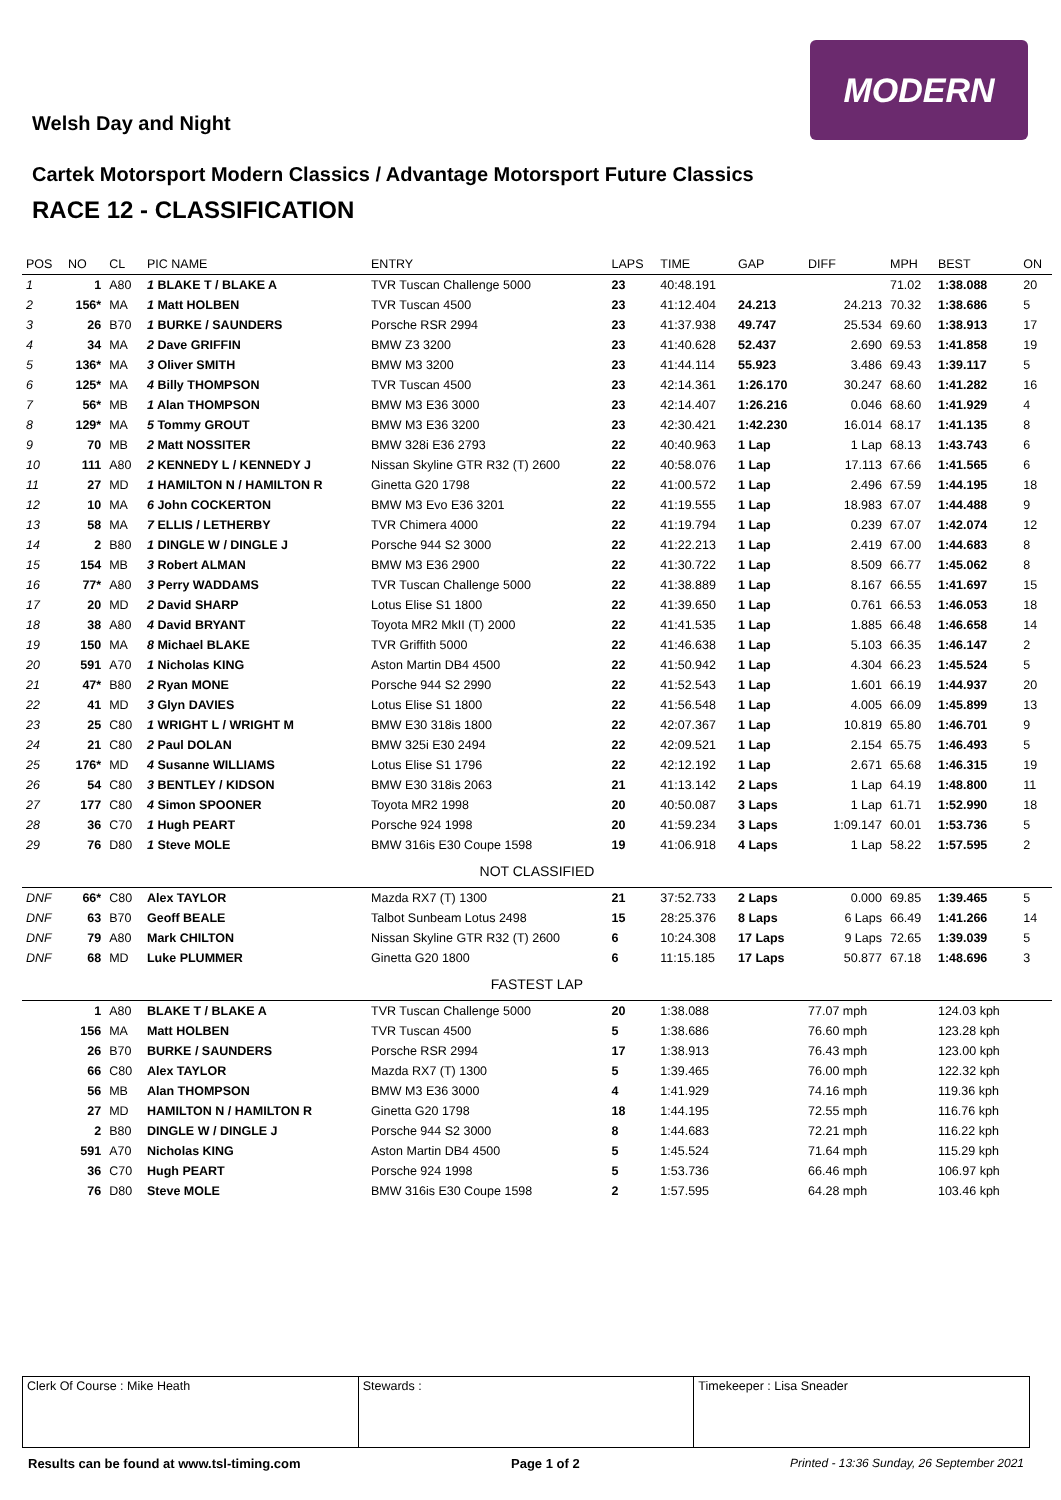MODERN
Welsh Day and Night
Cartek Motorsport Modern Classics / Advantage Motorsport Future Classics
RACE 12 - CLASSIFICATION
| POS | NO | CL | PIC NAME | ENTRY | LAPS | TIME | GAP | DIFF | MPH | BEST | ON |
| --- | --- | --- | --- | --- | --- | --- | --- | --- | --- | --- | --- |
| 1 | 1 | A80 | 1 BLAKE T / BLAKE A | TVR Tuscan Challenge 5000 | 23 | 40:48.191 | | | 71.02 | 1:38.088 | 20 |
| 2 | 156* | MA | 1 Matt HOLBEN | TVR Tuscan 4500 | 23 | 41:12.404 | 24.213 | 24.213 | 70.32 | 1:38.686 | 5 |
| 3 | 26 | B70 | 1 BURKE / SAUNDERS | Porsche RSR 2994 | 23 | 41:37.938 | 49.747 | 25.534 | 69.60 | 1:38.913 | 17 |
| 4 | 34 | MA | 2 Dave GRIFFIN | BMW Z3 3200 | 23 | 41:40.628 | 52.437 | 2.690 | 69.53 | 1:41.858 | 19 |
| 5 | 136* | MA | 3 Oliver SMITH | BMW M3 3200 | 23 | 41:44.114 | 55.923 | 3.486 | 69.43 | 1:39.117 | 5 |
| 6 | 125* | MA | 4 Billy THOMPSON | TVR Tuscan 4500 | 23 | 42:14.361 | 1:26.170 | 30.247 | 68.60 | 1:41.282 | 16 |
| 7 | 56* | MB | 1 Alan THOMPSON | BMW M3 E36 3000 | 23 | 42:14.407 | 1:26.216 | 0.046 | 68.60 | 1:41.929 | 4 |
| 8 | 129* | MA | 5 Tommy GROUT | BMW M3 E36 3200 | 23 | 42:30.421 | 1:42.230 | 16.014 | 68.17 | 1:41.135 | 8 |
| 9 | 70 | MB | 2 Matt NOSSITER | BMW 328i E36 2793 | 22 | 40:40.963 | 1 Lap | 1 Lap | 68.13 | 1:43.743 | 6 |
| 10 | 111 | A80 | 2 KENNEDY L / KENNEDY J | Nissan Skyline GTR R32 (T) 2600 | 22 | 40:58.076 | 1 Lap | 17.113 | 67.66 | 1:41.565 | 6 |
| 11 | 27 | MD | 1 HAMILTON N / HAMILTON R | Ginetta G20 1798 | 22 | 41:00.572 | 1 Lap | 2.496 | 67.59 | 1:44.195 | 18 |
| 12 | 10 | MA | 6 John COCKERTON | BMW M3 Evo E36 3201 | 22 | 41:19.555 | 1 Lap | 18.983 | 67.07 | 1:44.488 | 9 |
| 13 | 58 | MA | 7 ELLIS / LETHERBY | TVR Chimera 4000 | 22 | 41:19.794 | 1 Lap | 0.239 | 67.07 | 1:42.074 | 12 |
| 14 | 2 | B80 | 1 DINGLE W / DINGLE J | Porsche 944 S2 3000 | 22 | 41:22.213 | 1 Lap | 2.419 | 67.00 | 1:44.683 | 8 |
| 15 | 154 | MB | 3 Robert ALMAN | BMW M3 E36 2900 | 22 | 41:30.722 | 1 Lap | 8.509 | 66.77 | 1:45.062 | 8 |
| 16 | 77* | A80 | 3 Perry WADDAMS | TVR Tuscan Challenge 5000 | 22 | 41:38.889 | 1 Lap | 8.167 | 66.55 | 1:41.697 | 15 |
| 17 | 20 | MD | 2 David SHARP | Lotus Elise S1 1800 | 22 | 41:39.650 | 1 Lap | 0.761 | 66.53 | 1:46.053 | 18 |
| 18 | 38 | A80 | 4 David BRYANT | Toyota MR2 MkII (T) 2000 | 22 | 41:41.535 | 1 Lap | 1.885 | 66.48 | 1:46.658 | 14 |
| 19 | 150 | MA | 8 Michael BLAKE | TVR Griffith 5000 | 22 | 41:46.638 | 1 Lap | 5.103 | 66.35 | 1:46.147 | 2 |
| 20 | 591 | A70 | 1 Nicholas KING | Aston Martin DB4 4500 | 22 | 41:50.942 | 1 Lap | 4.304 | 66.23 | 1:45.524 | 5 |
| 21 | 47* | B80 | 2 Ryan MONE | Porsche 944 S2 2990 | 22 | 41:52.543 | 1 Lap | 1.601 | 66.19 | 1:44.937 | 20 |
| 22 | 41 | MD | 3 Glyn DAVIES | Lotus Elise S1 1800 | 22 | 41:56.548 | 1 Lap | 4.005 | 66.09 | 1:45.899 | 13 |
| 23 | 25 | C80 | 1 WRIGHT L / WRIGHT M | BMW E30 318is 1800 | 22 | 42:07.367 | 1 Lap | 10.819 | 65.80 | 1:46.701 | 9 |
| 24 | 21 | C80 | 2 Paul DOLAN | BMW 325i E30 2494 | 22 | 42:09.521 | 1 Lap | 2.154 | 65.75 | 1:46.493 | 5 |
| 25 | 176* | MD | 4 Susanne WILLIAMS | Lotus Elise S1 1796 | 22 | 42:12.192 | 1 Lap | 2.671 | 65.68 | 1:46.315 | 19 |
| 26 | 54 | C80 | 3 BENTLEY / KIDSON | BMW E30 318is 2063 | 21 | 41:13.142 | 2 Laps | 1 Lap | 64.19 | 1:48.800 | 11 |
| 27 | 177 | C80 | 4 Simon SPOONER | Toyota MR2 1998 | 20 | 40:50.087 | 3 Laps | 1 Lap | 61.71 | 1:52.990 | 18 |
| 28 | 36 | C70 | 1 Hugh PEART | Porsche 924 1998 | 20 | 41:59.234 | 3 Laps | 1:09.147 | 60.01 | 1:53.736 | 5 |
| 29 | 76 | D80 | 1 Steve MOLE | BMW 316is E30 Coupe 1598 | 19 | 41:06.918 | 4 Laps | 1 Lap | 58.22 | 1:57.595 | 2 |
| NOT CLASSIFIED | | | | | | | | | | | |
| DNF | 66* | C80 | Alex TAYLOR | Mazda RX7 (T) 1300 | 21 | 37:52.733 | 2 Laps | 0.000 | 69.85 | 1:39.465 | 5 |
| DNF | 63 | B70 | Geoff BEALE | Talbot Sunbeam Lotus 2498 | 15 | 28:25.376 | 8 Laps | 6 Laps | 66.49 | 1:41.266 | 14 |
| DNF | 79 | A80 | Mark CHILTON | Nissan Skyline GTR R32 (T) 2600 | 6 | 10:24.308 | 17 Laps | 9 Laps | 72.65 | 1:39.039 | 5 |
| DNF | 68 | MD | Luke PLUMMER | Ginetta G20 1800 | 6 | 11:15.185 | 17 Laps | 50.877 | 67.18 | 1:48.696 | 3 |
| FASTEST LAP | | | | | | | | | | | |
| | 1 | A80 | BLAKE T / BLAKE A | TVR Tuscan Challenge 5000 | 20 | 1:38.088 | | 77.07 mph | | 124.03 kph | |
| | 156 | MA | Matt HOLBEN | TVR Tuscan 4500 | 5 | 1:38.686 | | 76.60 mph | | 123.28 kph | |
| | 26 | B70 | BURKE / SAUNDERS | Porsche RSR 2994 | 17 | 1:38.913 | | 76.43 mph | | 123.00 kph | |
| | 66 | C80 | Alex TAYLOR | Mazda RX7 (T) 1300 | 5 | 1:39.465 | | 76.00 mph | | 122.32 kph | |
| | 56 | MB | Alan THOMPSON | BMW M3 E36 3000 | 4 | 1:41.929 | | 74.16 mph | | 119.36 kph | |
| | 27 | MD | HAMILTON N / HAMILTON R | Ginetta G20 1798 | 18 | 1:44.195 | | 72.55 mph | | 116.76 kph | |
| | 2 | B80 | DINGLE W / DINGLE J | Porsche 944 S2 3000 | 8 | 1:44.683 | | 72.21 mph | | 116.22 kph | |
| | 591 | A70 | Nicholas KING | Aston Martin DB4 4500 | 5 | 1:45.524 | | 71.64 mph | | 115.29 kph | |
| | 36 | C70 | Hugh PEART | Porsche 924 1998 | 5 | 1:53.736 | | 66.46 mph | | 106.97 kph | |
| | 76 | D80 | Steve MOLE | BMW 316is E30 Coupe 1598 | 2 | 1:57.595 | | 64.28 mph | | 103.46 kph | |
Clerk Of Course : Mike Heath Stewards : Timekeeper : Lisa Sneader
Results can be found at www.tsl-timing.com Page 1 of 2 Printed - 13:36 Sunday, 26 September 2021